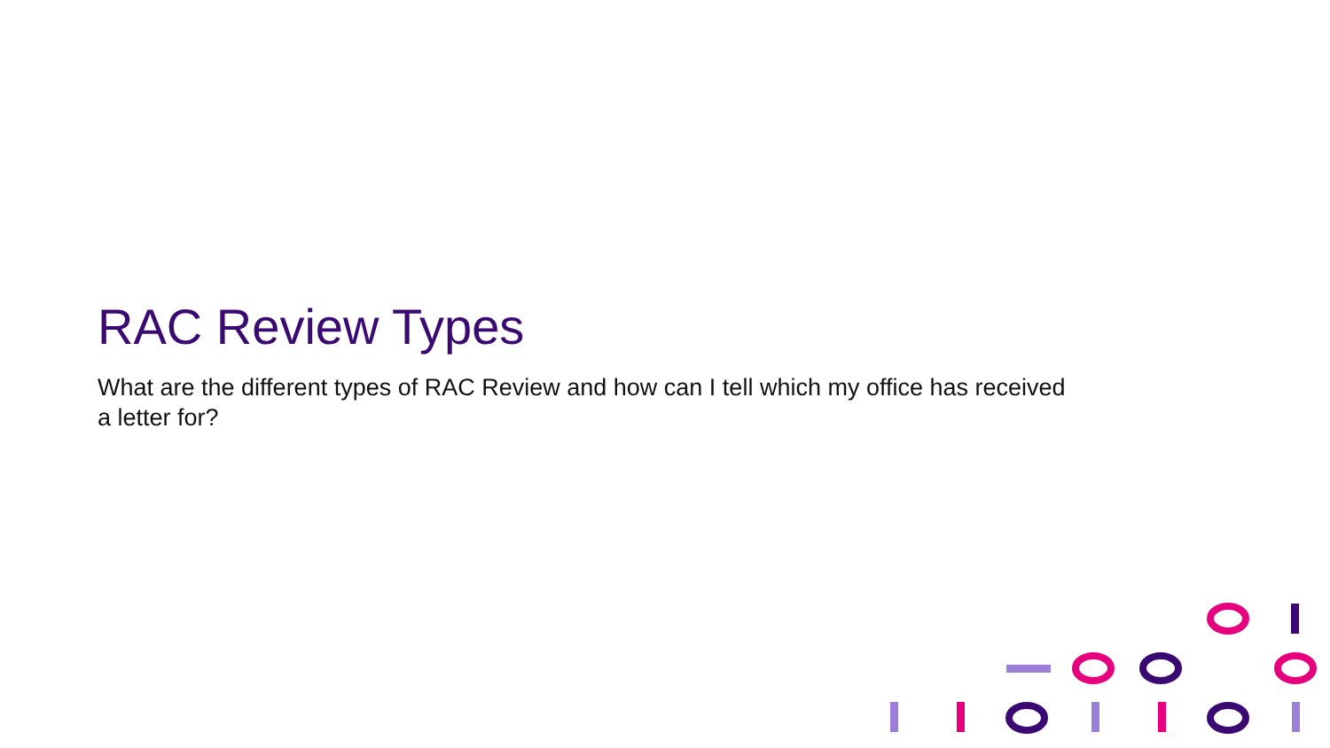RAC Review Types
What are the different types of RAC Review and how can I tell which my office has received a letter for?